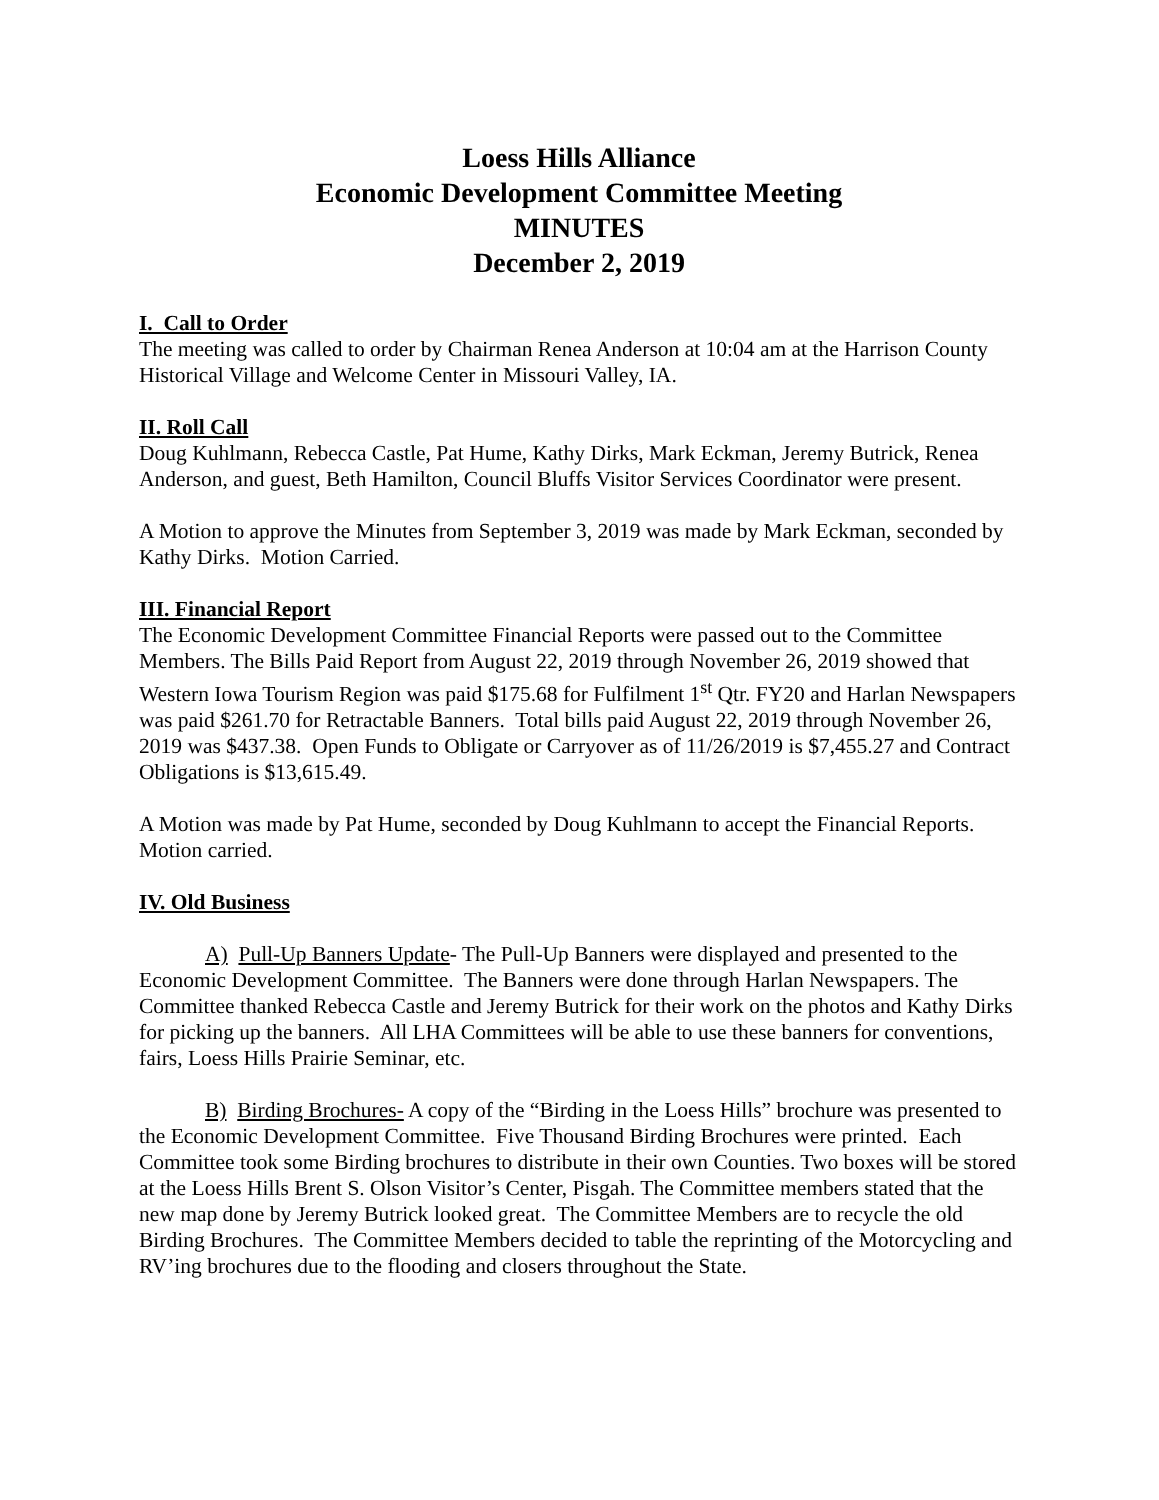Loess Hills Alliance
Economic Development Committee Meeting
MINUTES
December 2, 2019
I. Call to Order
The meeting was called to order by Chairman Renea Anderson at 10:04 am at the Harrison County Historical Village and Welcome Center in Missouri Valley, IA.
II. Roll Call
Doug Kuhlmann, Rebecca Castle, Pat Hume, Kathy Dirks, Mark Eckman, Jeremy Butrick, Renea Anderson, and guest, Beth Hamilton, Council Bluffs Visitor Services Coordinator were present.
A Motion to approve the Minutes from September 3, 2019 was made by Mark Eckman, seconded by Kathy Dirks. Motion Carried.
III. Financial Report
The Economic Development Committee Financial Reports were passed out to the Committee Members. The Bills Paid Report from August 22, 2019 through November 26, 2019 showed that Western Iowa Tourism Region was paid $175.68 for Fulfilment 1<sup>st</sup> Qtr. FY20 and Harlan Newspapers was paid $261.70 for Retractable Banners. Total bills paid August 22, 2019 through November 26, 2019 was $437.38. Open Funds to Obligate or Carryover as of 11/26/2019 is $7,455.27 and Contract Obligations is $13,615.49.
A Motion was made by Pat Hume, seconded by Doug Kuhlmann to accept the Financial Reports. Motion carried.
IV. Old Business
A) Pull-Up Banners Update- The Pull-Up Banners were displayed and presented to the Economic Development Committee. The Banners were done through Harlan Newspapers. The Committee thanked Rebecca Castle and Jeremy Butrick for their work on the photos and Kathy Dirks for picking up the banners. All LHA Committees will be able to use these banners for conventions, fairs, Loess Hills Prairie Seminar, etc.
B) Birding Brochures- A copy of the “Birding in the Loess Hills” brochure was presented to the Economic Development Committee. Five Thousand Birding Brochures were printed. Each Committee took some Birding brochures to distribute in their own Counties. Two boxes will be stored at the Loess Hills Brent S. Olson Visitor’s Center, Pisgah. The Committee members stated that the new map done by Jeremy Butrick looked great. The Committee Members are to recycle the old Birding Brochures. The Committee Members decided to table the reprinting of the Motorcycling and RV’ing brochures due to the flooding and closers throughout the State.